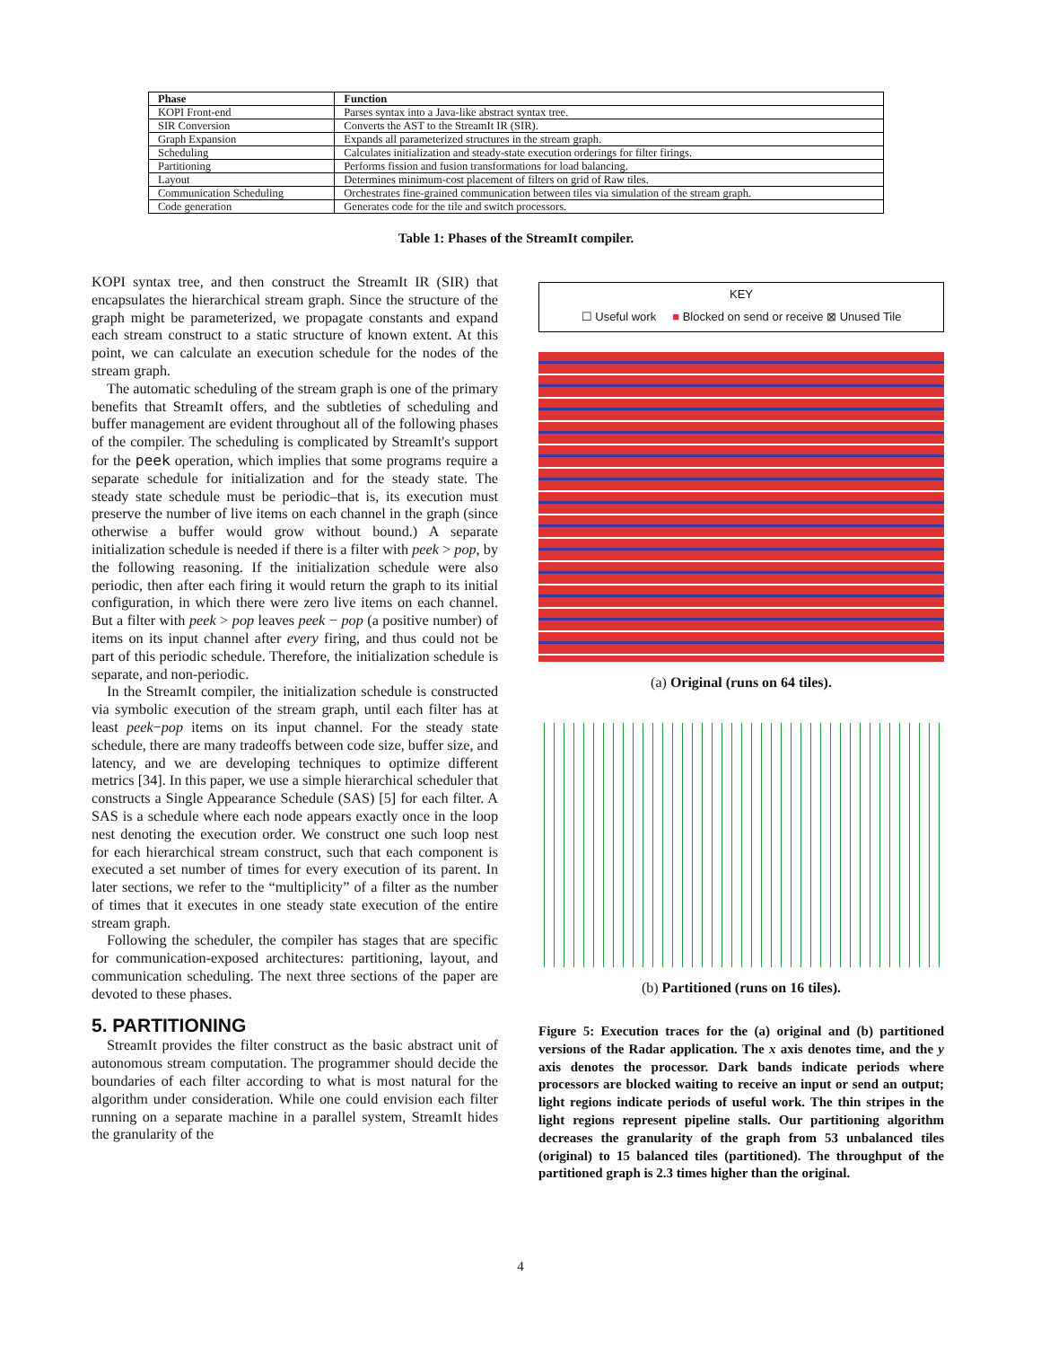| Phase | Function |
| --- | --- |
| KOPI Front-end | Parses syntax into a Java-like abstract syntax tree. |
| SIR Conversion | Converts the AST to the StreamIt IR (SIR). |
| Graph Expansion | Expands all parameterized structures in the stream graph. |
| Scheduling | Calculates initialization and steady-state execution orderings for filter firings. |
| Partitioning | Performs fission and fusion transformations for load balancing. |
| Layout | Determines minimum-cost placement of filters on grid of Raw tiles. |
| Communication Scheduling | Orchestrates fine-grained communication between tiles via simulation of the stream graph. |
| Code generation | Generates code for the tile and switch processors. |
Table 1: Phases of the StreamIt compiler.
KOPI syntax tree, and then construct the StreamIt IR (SIR) that encapsulates the hierarchical stream graph. Since the structure of the graph might be parameterized, we propagate constants and expand each stream construct to a static structure of known extent. At this point, we can calculate an execution schedule for the nodes of the stream graph.
The automatic scheduling of the stream graph is one of the primary benefits that StreamIt offers, and the subtleties of scheduling and buffer management are evident throughout all of the following phases of the compiler. The scheduling is complicated by StreamIt's support for the peek operation, which implies that some programs require a separate schedule for initialization and for the steady state. The steady state schedule must be periodic–that is, its execution must preserve the number of live items on each channel in the graph (since otherwise a buffer would grow without bound.) A separate initialization schedule is needed if there is a filter with peek > pop, by the following reasoning. If the initialization schedule were also periodic, then after each firing it would return the graph to its initial configuration, in which there were zero live items on each channel. But a filter with peek > pop leaves peek − pop (a positive number) of items on its input channel after every firing, and thus could not be part of this periodic schedule. Therefore, the initialization schedule is separate, and non-periodic.
In the StreamIt compiler, the initialization schedule is constructed via symbolic execution of the stream graph, until each filter has at least peek−pop items on its input channel. For the steady state schedule, there are many tradeoffs between code size, buffer size, and latency, and we are developing techniques to optimize different metrics [34]. In this paper, we use a simple hierarchical scheduler that constructs a Single Appearance Schedule (SAS) [5] for each filter. A SAS is a schedule where each node appears exactly once in the loop nest denoting the execution order. We construct one such loop nest for each hierarchical stream construct, such that each component is executed a set number of times for every execution of its parent. In later sections, we refer to the “multiplicity” of a filter as the number of times that it executes in one steady state execution of the entire stream graph.
Following the scheduler, the compiler has stages that are specific for communication-exposed architectures: partitioning, layout, and communication scheduling. The next three sections of the paper are devoted to these phases.
5. PARTITIONING
StreamIt provides the filter construct as the basic abstract unit of autonomous stream computation. The programmer should decide the boundaries of each filter according to what is most natural for the algorithm under consideration. While one could envision each filter running on a separate machine in a parallel system, StreamIt hides the granularity of the
KEY
☐ Useful work ■ Blocked on send or receive ⊠ Unused Tile
(a) Original (runs on 64 tiles).
(b) Partitioned (runs on 16 tiles).
Figure 5: Execution traces for the (a) original and (b) partitioned versions of the Radar application. The x axis denotes time, and the y axis denotes the processor. Dark bands indicate periods where processors are blocked waiting to receive an input or send an output; light regions indicate periods of useful work. The thin stripes in the light regions represent pipeline stalls. Our partitioning algorithm decreases the granularity of the graph from 53 unbalanced tiles (original) to 15 balanced tiles (partitioned). The throughput of the partitioned graph is 2.3 times higher than the original.
4